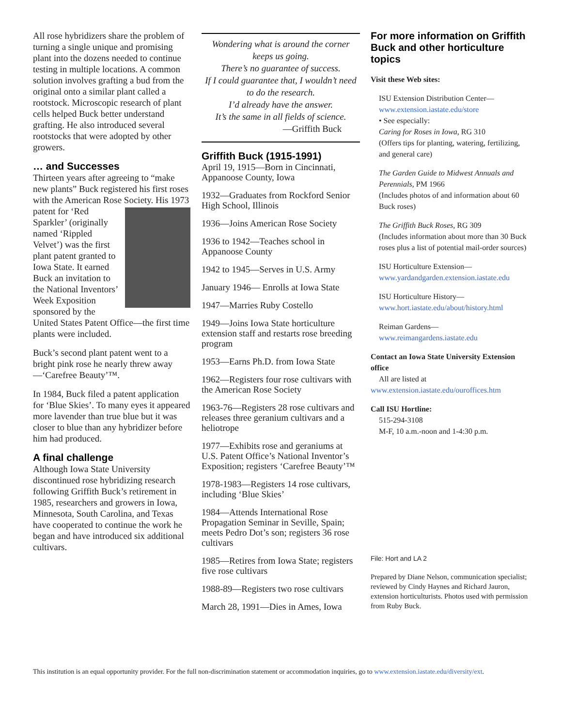All rose hybridizers share the problem of turning a single unique and promising plant into the dozens needed to continue testing in multiple locations. A common solution involves grafting a bud from the original onto a similar plant called a rootstock. Microscopic research of plant cells helped Buck better understand grafting. He also introduced several rootstocks that were adopted by other growers.
… and Successes
Thirteen years after agreeing to “make new plants” Buck registered his first roses with the American Rose Society. His 1973 patent for ‘Red Sparkler’ (originally named ‘Rippled Velvet’) was the first plant patent granted to Iowa State. It earned Buck an invitation to the National Inventors’ Week Exposition sponsored by the United States Patent Office—the first time plants were included.
Buck’s second plant patent went to a bright pink rose he nearly threw away—‘Carefree Beauty’™.
In 1984, Buck filed a patent application for ‘Blue Skies’. To many eyes it appeared more lavender than true blue but it was closer to blue than any hybridizer before him had produced.
A final challenge
Although Iowa State University discontinued rose hybridizing research following Griffith Buck’s retirement in 1985, researchers and growers in Iowa, Minnesota, South Carolina, and Texas have cooperated to continue the work he began and have introduced six additional cultivars.
Wondering what is around the corner keeps us going.
There’s no guarantee of success.
If I could guarantee that, I wouldn’t need to do the research.
I’d already have the answer.
It’s the same in all fields of science.
—Griffith Buck
Griffith Buck (1915-1991)
April 19, 1915—Born in Cincinnati, Appanoose County, Iowa
1932—Graduates from Rockford Senior High School, Illinois
1936—Joins American Rose Society
1936 to 1942—Teaches school in Appanoose County
1942 to 1945—Serves in U.S. Army
January 1946— Enrolls at Iowa State
1947—Marries Ruby Costello
1949—Joins Iowa State horticulture extension staff and restarts rose breeding program
1953—Earns Ph.D. from Iowa State
1962—Registers four rose cultivars with the American Rose Society
1963-76—Registers 28 rose cultivars and releases three geranium cultivars and a heliotrope
1977—Exhibits rose and geraniums at U.S. Patent Office’s National Inventor’s Exposition; registers ‘Carefree Beauty’™
1978-1983—Registers 14 rose cultivars, including ‘Blue Skies’
1984—Attends International Rose Propagation Seminar in Seville, Spain; meets Pedro Dot’s son; registers 36 rose cultivars
1985—Retires from Iowa State; registers five rose cultivars
1988-89—Registers two rose cultivars
March 28, 1991—Dies in Ames, Iowa
For more information on Griffith Buck and other horticulture topics
Visit these Web sites:
ISU Extension Distribution Center—
www.extension.iastate.edu/store
• See especially:
Caring for Roses in Iowa, RG 310
(Offers tips for planting, watering, fertilizing, and general care)
The Garden Guide to Midwest Annuals and Perennials, PM 1966
(Includes photos of and information about 60 Buck roses)
The Griffith Buck Roses, RG 309
(Includes information about more than 30 Buck roses plus a list of potential mail-order sources)
ISU Horticulture Extension—
www.yardandgarden.extension.iastate.edu
ISU Horticulture History—
www.hort.iastate.edu/about/history.html
Reiman Gardens—
www.reimangardens.iastate.edu
Contact an Iowa State University Extension office
All are listed at
www.extension.iastate.edu/ouroffices.htm
Call ISU Hortline:
515-294-3108
M-F, 10 a.m.-noon and 1-4:30 p.m.
File: Hort and LA 2
Prepared by Diane Nelson, communication specialist; reviewed by Cindy Haynes and Richard Jauron, extension horticulturists. Photos used with permission from Ruby Buck.
This institution is an equal opportunity provider. For the full non-discrimination statement or accommodation inquiries, go to www.extension.iastate.edu/diversity/ext.